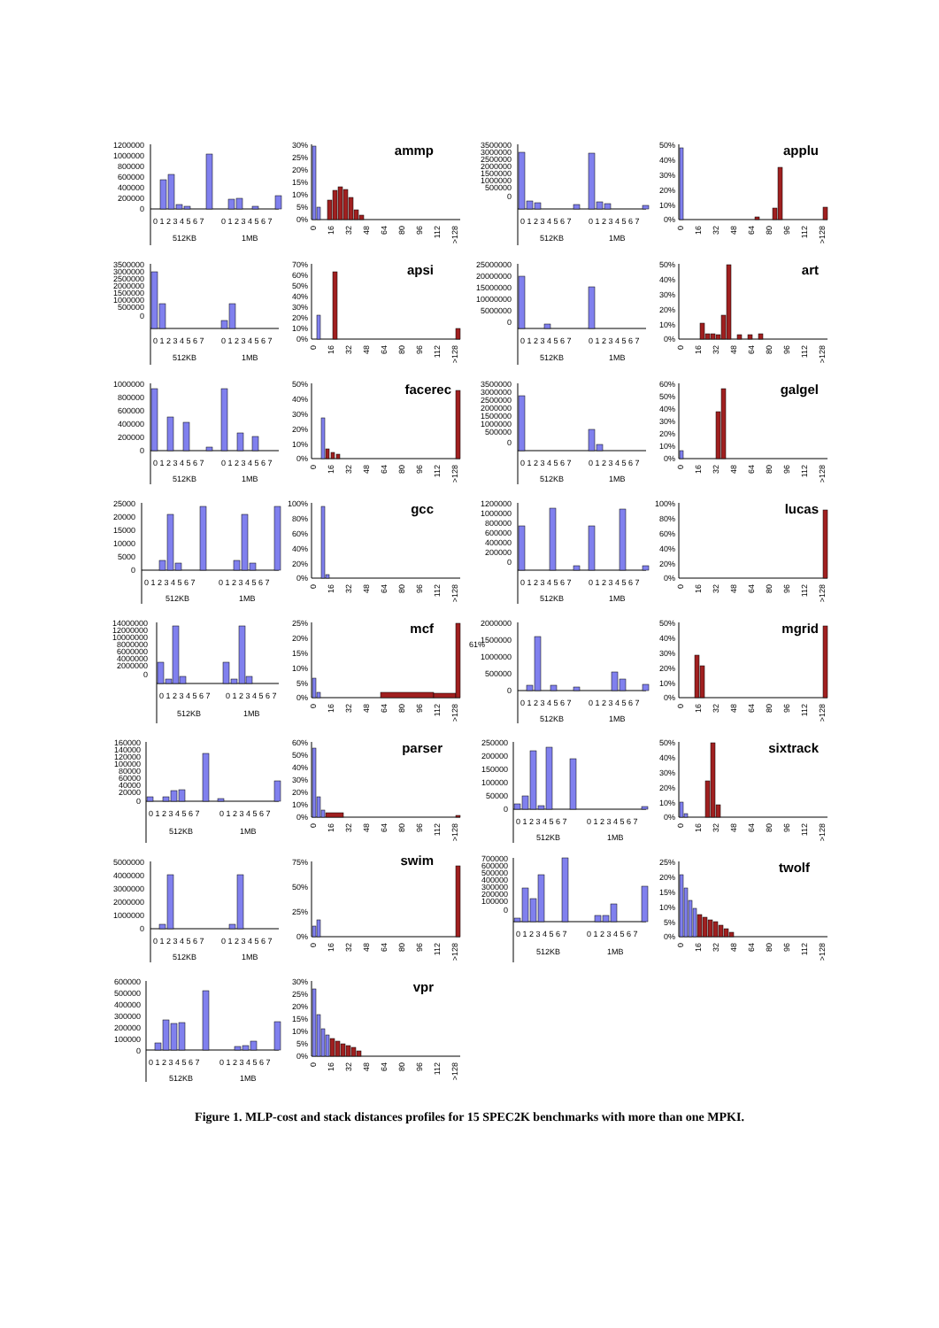1200000
1000000
800000
600000
400000
200000
0
0 1 2 3 4 5 6 7
0 1 2 3 4 5 6 7
512KB
1MB
30%
25%
20%
15%
10%
5%
0%
ammp
0
16
32
48
64
80
96
112
>128
3500000
3000000
2500000
2000000
1500000
1000000
500000
0
0 1 2 3 4 5 6 7
0 1 2 3 4 5 6 7
512KB
1MB
50%
40%
30%
20%
10%
0%
applu
0
16
32
48
64
80
96
112
>128
3500000
3000000
2500000
2000000
1500000
1000000
500000
0
0 1 2 3 4 5 6 7
0 1 2 3 4 5 6 7
512KB
1MB
70%
60%
50%
40%
30%
20%
10%
0%
apsi
0
16
32
48
64
80
96
112
>128
25000000
20000000
15000000
10000000
5000000
0
0 1 2 3 4 5 6 7
0 1 2 3 4 5 6 7
512KB
1MB
50%
40%
30%
20%
10%
0%
art
0
16
32
48
64
80
96
112
>128
1000000
800000
600000
400000
200000
0
0 1 2 3 4 5 6 7
0 1 2 3 4 5 6 7
512KB
1MB
50%
40%
30%
20%
10%
0%
facerec
0
16
32
48
64
80
96
112
>128
3500000
3000000
2500000
2000000
1500000
1000000
500000
0
0 1 2 3 4 5 6 7
0 1 2 3 4 5 6 7
512KB
1MB
60%
50%
40%
30%
20%
10%
0%
galgel
0
16
32
48
64
80
96
112
>128
25000
20000
15000
10000
5000
0
0 1 2 3 4 5 6 7
0 1 2 3 4 5 6 7
512KB
1MB
100%
80%
60%
40%
20%
0%
gcc
0
16
32
48
64
80
96
112
>128
1200000
1000000
800000
600000
400000
200000
0
0 1 2 3 4 5 6 7
0 1 2 3 4 5 6 7
512KB
1MB
100%
80%
60%
40%
20%
0%
lucas
0
16
32
48
64
80
96
112
>128
14000000
12000000
10000000
8000000
6000000
4000000
2000000
0
0 1 2 3 4 5 6 7
0 1 2 3 4 5 6 7
512KB
1MB
25%
20%
15%
10%
5%
0%
mcf
0
16
32
48
64
80
96
112
>128
61%
2000000
1500000
1000000
500000
0
0 1 2 3 4 5 6 7
0 1 2 3 4 5 6 7
512KB
1MB
50%
40%
30%
20%
10%
0%
mgrid
0
16
32
48
64
80
96
112
>128
160000
140000
120000
100000
80000
60000
40000
20000
0
0 1 2 3 4 5 6 7
0 1 2 3 4 5 6 7
512KB
1MB
60%
50%
40%
30%
20%
10%
0%
parser
0
16
32
48
64
80
96
112
>128
250000
200000
150000
100000
50000
0
0 1 2 3 4 5 6 7
0 1 2 3 4 5 6 7
512KB
1MB
50%
40%
30%
20%
10%
0%
sixtrack
0
16
32
48
64
80
96
112
>128
5000000
4000000
3000000
2000000
1000000
0
0 1 2 3 4 5 6 7
0 1 2 3 4 5 6 7
512KB
1MB
75%
50%
25%
0%
swim
0
16
32
48
64
80
96
112
>128
700000
600000
500000
400000
300000
200000
100000
0
0 1 2 3 4 5 6 7
0 1 2 3 4 5 6 7
512KB
1MB
25%
20%
15%
10%
5%
0%
twolf
0
16
32
48
64
80
96
112
>128
600000
500000
400000
300000
200000
100000
0
0 1 2 3 4 5 6 7
0 1 2 3 4 5 6 7
512KB
1MB
30%
25%
20%
15%
10%
5%
0%
vpr
0
16
32
48
64
80
96
112
>128
Figure 1. MLP-cost and stack distances profiles for 15 SPEC2K benchmarks with more than one MPKI.